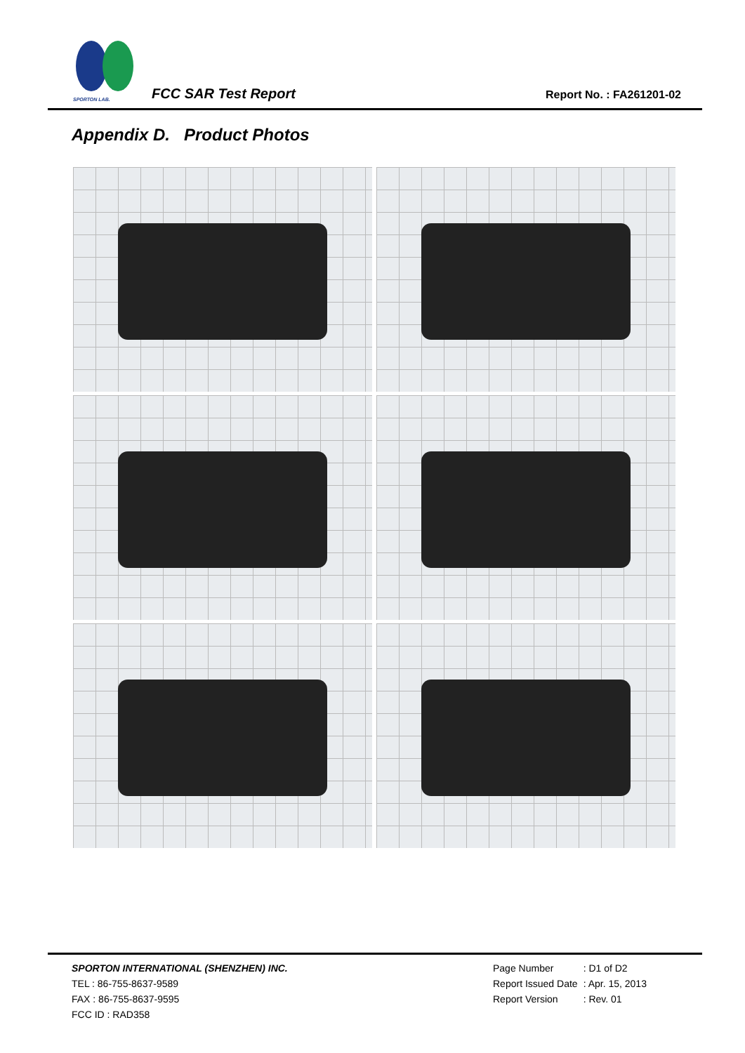SPORTON LAB.
FCC SAR Test Report Report No. : FA261201-02
Appendix D. Product Photos
SPORTON INTERNATIONAL (SHENZHEN) INC.
TEL : 86-755-8637-9589
FAX : 86-755-8637-9595
FCC ID : RAD358
| Page Number | : D1 of D2 |
| Report Issued Date | : Apr. 15, 2013 |
| Report Version | : Rev. 01 |